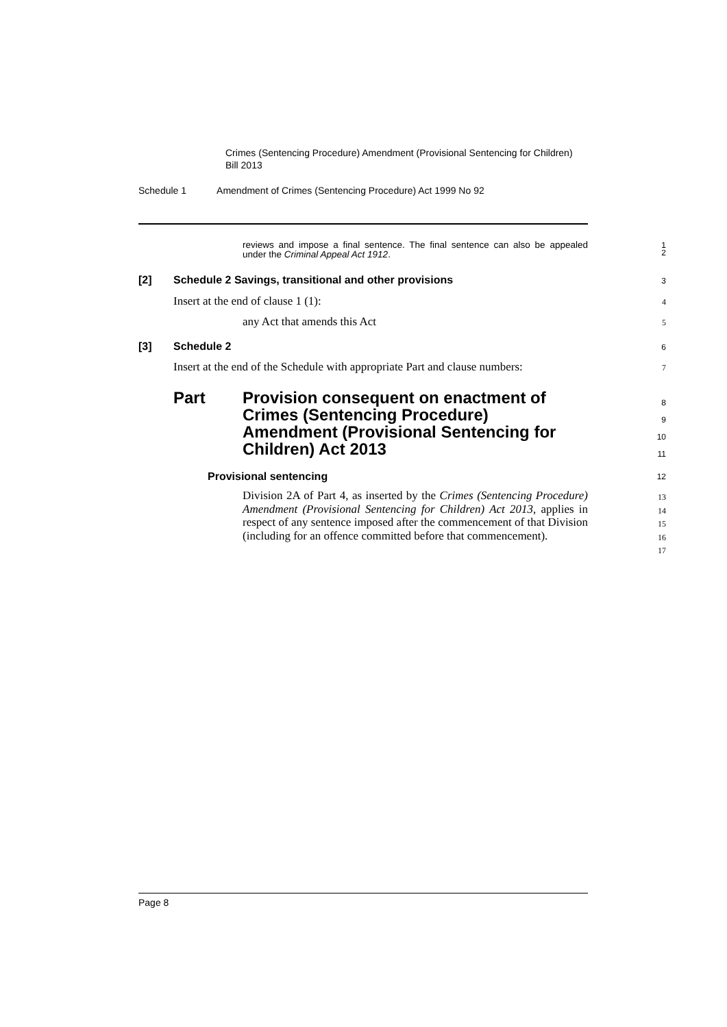Crimes (Sentencing Procedure) Amendment (Provisional Sentencing for Children) Bill 2013
Schedule 1 Amendment of Crimes (Sentencing Procedure) Act 1999 No 92
reviews and impose a final sentence. The final sentence can also be appealed under the Criminal Appeal Act 1912.
1
2
[2] Schedule 2 Savings, transitional and other provisions
3
Insert at the end of clause 1 (1):
4
any Act that amends this Act
5
[3] Schedule 2 6
Insert at the end of the Schedule with appropriate Part and clause numbers:
7
Part
Provision consequent on enactment of Crimes (Sentencing Procedure) Amendment (Provisional Sentencing for Children) Act 2013
8
9
10
11
Provisional sentencing
12
Division 2A of Part 4, as inserted by the Crimes (Sentencing Procedure) Amendment (Provisional Sentencing for Children) Act 2013, applies in respect of any sentence imposed after the commencement of that Division (including for an offence committed before that commencement).
13
14
15
16
17
Page 8